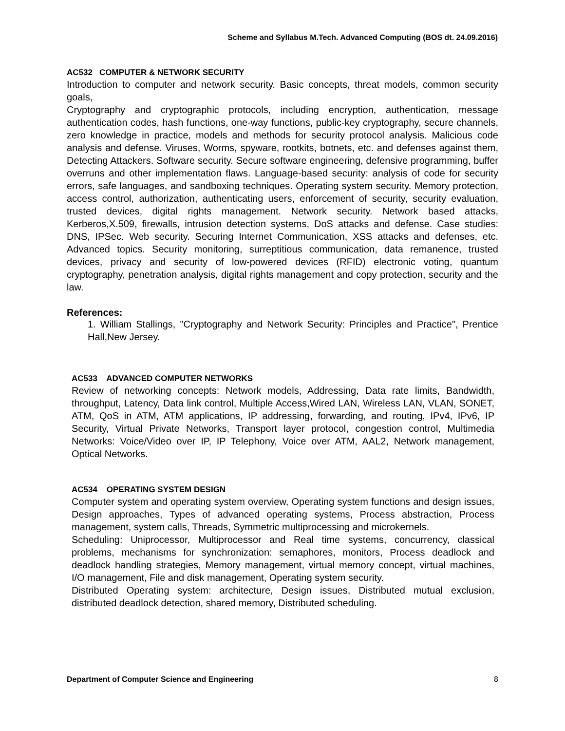Scheme and Syllabus M.Tech. Advanced Computing (BOS dt. 24.09.2016)
AC532 COMPUTER & NETWORK SECURITY
Introduction to computer and network security. Basic concepts, threat models, common security goals,
Cryptography and cryptographic protocols, including encryption, authentication, message authentication codes, hash functions, one-way functions, public-key cryptography, secure channels, zero knowledge in practice, models and methods for security protocol analysis. Malicious code analysis and defense. Viruses, Worms, spyware, rootkits, botnets, etc. and defenses against them, Detecting Attackers. Software security. Secure software engineering, defensive programming, buffer overruns and other implementation flaws. Language-based security: analysis of code for security errors, safe languages, and sandboxing techniques. Operating system security. Memory protection, access control, authorization, authenticating users, enforcement of security, security evaluation, trusted devices, digital rights management. Network security. Network based attacks, Kerberos,X.509, firewalls, intrusion detection systems, DoS attacks and defense. Case studies: DNS, IPSec. Web security. Securing Internet Communication, XSS attacks and defenses, etc. Advanced topics. Security monitoring, surreptitious communication, data remanence, trusted devices, privacy and security of low-powered devices (RFID) electronic voting, quantum cryptography, penetration analysis, digital rights management and copy protection, security and the law.
References:
1. William Stallings, "Cryptography and Network Security: Principles and Practice", Prentice Hall,New Jersey.
AC533 ADVANCED COMPUTER NETWORKS
Review of networking concepts: Network models, Addressing, Data rate limits, Bandwidth, throughput, Latency, Data link control, Multiple Access,Wired LAN, Wireless LAN, VLAN, SONET, ATM, QoS in ATM, ATM applications, IP addressing, forwarding, and routing, IPv4, IPv6, IP Security, Virtual Private Networks, Transport layer protocol, congestion control, Multimedia Networks: Voice/Video over IP, IP Telephony, Voice over ATM, AAL2, Network management, Optical Networks.
AC534 OPERATING SYSTEM DESIGN
Computer system and operating system overview, Operating system functions and design issues, Design approaches, Types of advanced operating systems, Process abstraction, Process management, system calls, Threads, Symmetric multiprocessing and microkernels.
Scheduling: Uniprocessor, Multiprocessor and Real time systems, concurrency, classical problems, mechanisms for synchronization: semaphores, monitors, Process deadlock and deadlock handling strategies, Memory management, virtual memory concept, virtual machines, I/O management, File and disk management, Operating system security.
Distributed Operating system: architecture, Design issues, Distributed mutual exclusion, distributed deadlock detection, shared memory, Distributed scheduling.
Department of Computer Science and Engineering 8